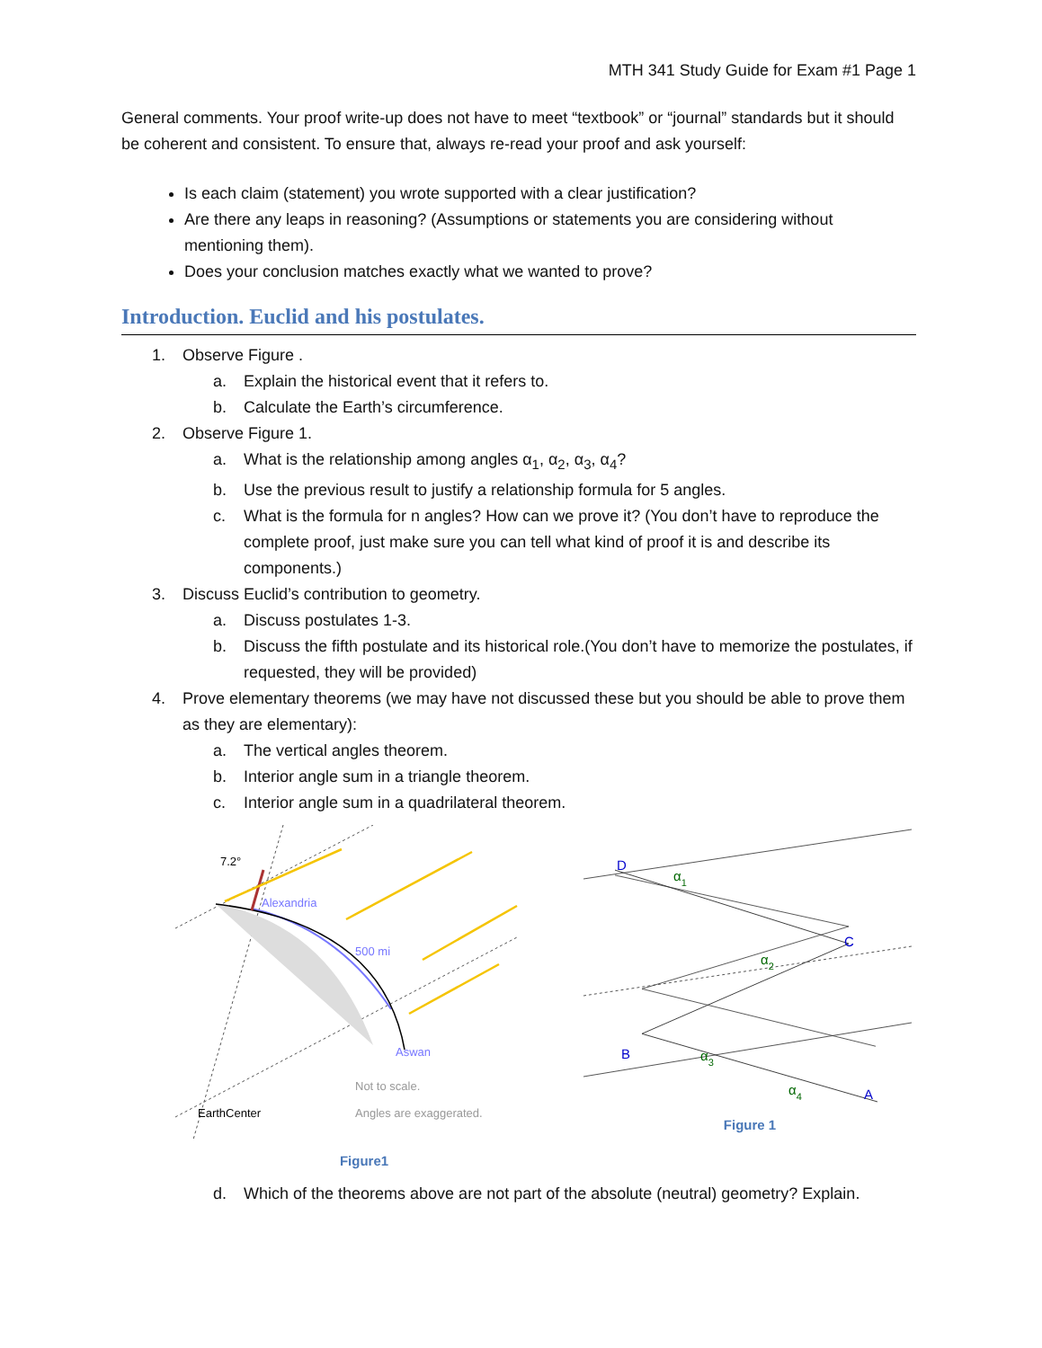MTH 341 Study Guide for Exam #1 Page 1
General comments. Your proof write-up does not have to meet “textbook” or “journal” standards but it should be coherent and consistent. To ensure that, always re-read your proof and ask yourself:
Is each claim (statement) you wrote supported with a clear justification?
Are there any leaps in reasoning? (Assumptions or statements you are considering without mentioning them).
Does your conclusion matches exactly what we wanted to prove?
Introduction. Euclid and his postulates.
1. Observe Figure .
a. Explain the historical event that it refers to.
b. Calculate the Earth’s circumference.
2. Observe Figure 1.
a. What is the relationship among angles α<sub>1</sub>, α<sub>2</sub>, α<sub>3</sub>, α<sub>4</sub>?
b. Use the previous result to justify a relationship formula for 5 angles.
c. What is the formula for n angles? How can we prove it? (You don’t have to reproduce the complete proof, just make sure you can tell what kind of proof it is and describe its components.)
3. Discuss Euclid’s contribution to geometry.
a. Discuss postulates 1-3.
b. Discuss the fifth postulate and its historical role.(You don’t have to memorize the postulates, if requested, they will be provided)
4. Prove elementary theorems (we may have not discussed these but you should be able to prove them as they are elementary):
a. The vertical angles theorem.
b. Interior angle sum in a triangle theorem.
c. Interior angle sum in a quadrilateral theorem.
7.2°
Alexandria
500 mi
Aswan
EarthCenter
Not to scale.
Angles are exaggerated.
Figure1
D
C
B
A
α1
α2
α3
α4
Figure 1
d. Which of the theorems above are not part of the absolute (neutral) geometry? Explain.